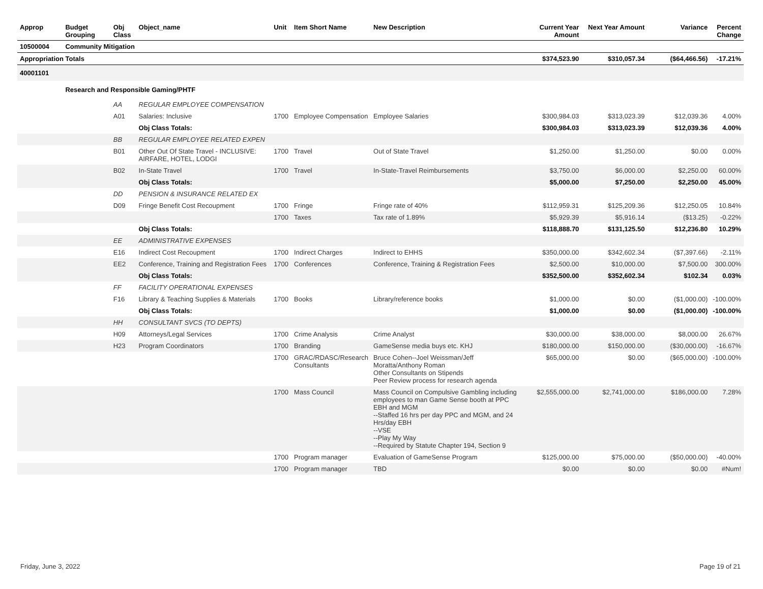| Approp | Budget Grouping | Obj Class | Object_name | Unit | Item Short Name | New Description | Current Year Amount | Next Year Amount | Variance | Percent Change |
| --- | --- | --- | --- | --- | --- | --- | --- | --- | --- | --- |
| 10500004 | Community Mitigation | | | | | | | | | |
| Appropriation Totals | | | | | | | $374,523.90 | $310,057.34 | ($64,466.56) | -17.21% |
| 40001101 | | | | | | | | | | |
| | Research and Responsible Gaming/PHTF | | | | | | | | | |
| | | AA | REGULAR EMPLOYEE COMPENSATION | | | | | | | |
| | | A01 | Salaries: Inclusive | 1700 | Employee Compensation | Employee Salaries | $300,984.03 | $313,023.39 | $12,039.36 | 4.00% |
| | | | Obj Class Totals: | | | | $300,984.03 | $313,023.39 | $12,039.36 | 4.00% |
| | | BB | REGULAR EMPLOYEE RELATED EXPEN | | | | | | | |
| | | B01 | Other Out Of State Travel - INCLUSIVE: AIRFARE, HOTEL, LODGI | 1700 | Travel | Out of State Travel | $1,250.00 | $1,250.00 | $0.00 | 0.00% |
| | | B02 | In-State Travel | 1700 | Travel | In-State-Travel Reimbursements | $3,750.00 | $6,000.00 | $2,250.00 | 60.00% |
| | | | Obj Class Totals: | | | | $5,000.00 | $7,250.00 | $2,250.00 | 45.00% |
| | | DD | PENSION & INSURANCE RELATED EX | | | | | | | |
| | | D09 | Fringe Benefit Cost Recoupment | 1700 | Fringe | Fringe rate of 40% | $112,959.31 | $125,209.36 | $12,250.05 | 10.84% |
| | | | | 1700 | Taxes | Tax rate of 1.89% | $5,929.39 | $5,916.14 | ($13.25) | -0.22% |
| | | | Obj Class Totals: | | | | $118,888.70 | $131,125.50 | $12,236.80 | 10.29% |
| | | EE | ADMINISTRATIVE EXPENSES | | | | | | | |
| | | E16 | Indirect Cost Recoupment | 1700 | Indirect Charges | Indirect to EHHS | $350,000.00 | $342,602.34 | ($7,397.66) | -2.11% |
| | | EE2 | Conference, Training and Registration Fees | 1700 | Conferences | Conference, Training & Registration Fees | $2,500.00 | $10,000.00 | $7,500.00 | 300.00% |
| | | | Obj Class Totals: | | | | $352,500.00 | $352,602.34 | $102.34 | 0.03% |
| | | FF | FACILITY OPERATIONAL EXPENSES | | | | | | | |
| | | F16 | Library & Teaching Supplies & Materials | 1700 | Books | Library/reference books | $1,000.00 | $0.00 | ($1,000.00) | -100.00% |
| | | | Obj Class Totals: | | | | $1,000.00 | $0.00 | ($1,000.00) | -100.00% |
| | | HH | CONSULTANT SVCS (TO DEPTS) | | | | | | | |
| | | H09 | Attorneys/Legal Services | 1700 | Crime Analysis | Crime Analyst | $30,000.00 | $38,000.00 | $8,000.00 | 26.67% |
| | | H23 | Program Coordinators | 1700 | Branding | GameSense media buys etc. KHJ | $180,000.00 | $150,000.00 | ($30,000.00) | -16.67% |
| | | | | 1700 | GRAC/RDASC/Research Consultants | Bruce Cohen--Joel Weissman/Jeff Moratta/Anthony Roman Other Consultants on Stipends Peer Review process for research agenda | $65,000.00 | $0.00 | ($65,000.00) | -100.00% |
| | | | | 1700 | Mass Council | Mass Council on Compulsive Gambling including employees to man Game Sense booth at PPC EBH and MGM --Staffed 16 hrs per day PPC and MGM, and 24 Hrs/day EBH --VSE --Play My Way --Required by Statute Chapter 194, Section 9 | $2,555,000.00 | $2,741,000.00 | $186,000.00 | 7.28% |
| | | | | 1700 | Program manager | Evaluation of GameSense Program | $125,000.00 | $75,000.00 | ($50,000.00) | -40.00% |
| | | | | 1700 | Program manager | TBD | $0.00 | $0.00 | $0.00 | #Num! |
Friday, June 3, 2022 Page 19 of 21